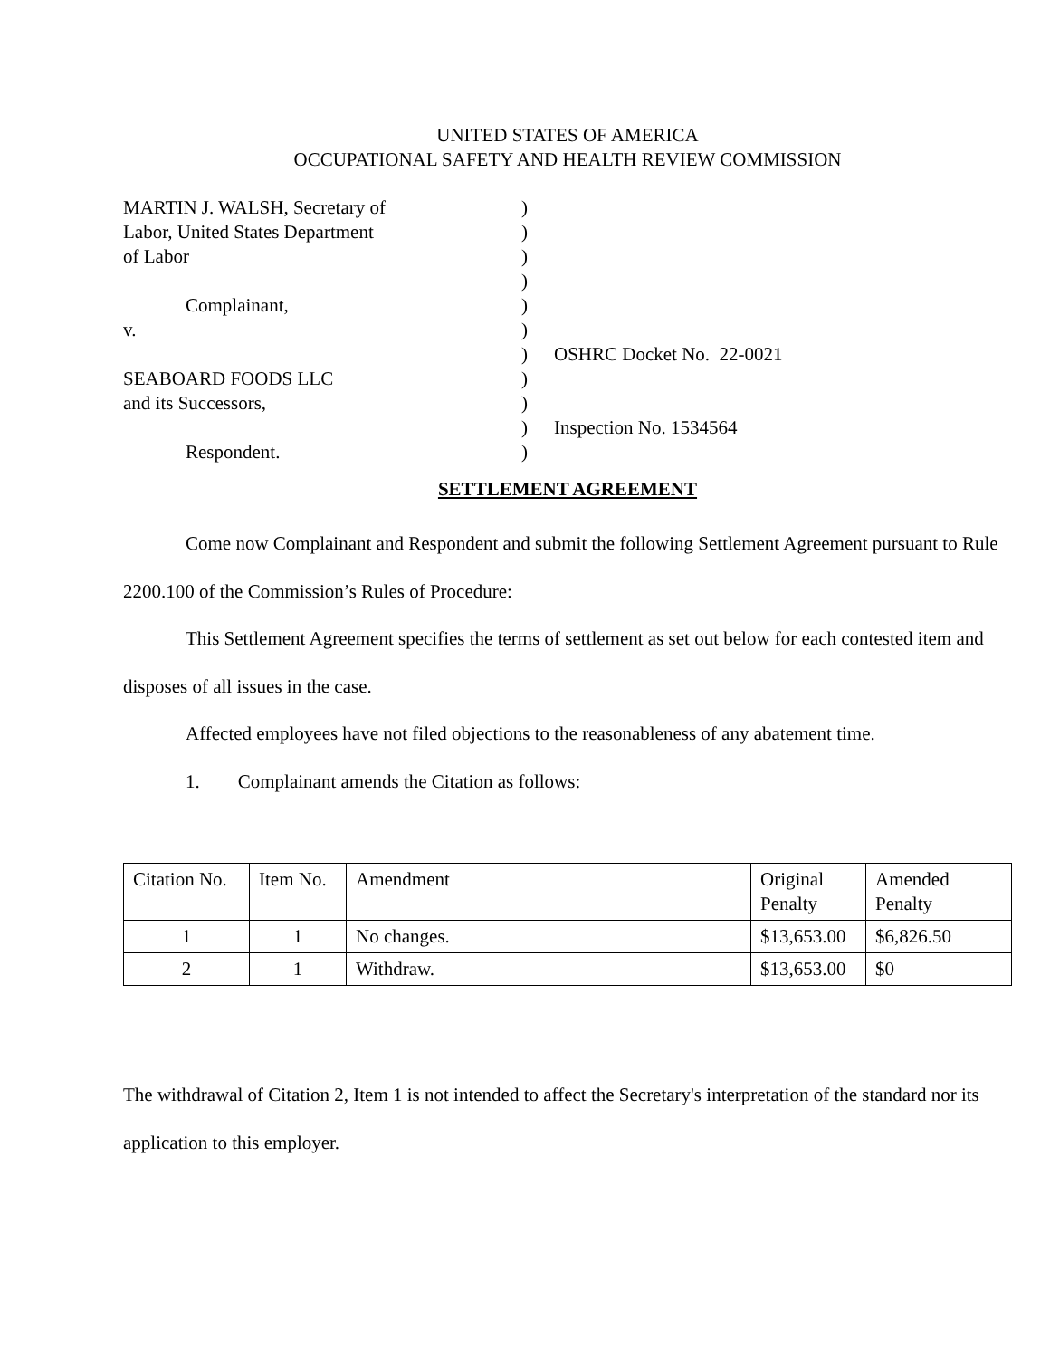UNITED STATES OF AMERICA
OCCUPATIONAL SAFETY AND HEALTH REVIEW COMMISSION
MARTIN J. WALSH, Secretary of
)
Labor, United States Department
)
of Labor
)
)
Complainant,
)
v.
)
)
OSHRC Docket No. 22-0021
SEABOARD FOODS LLC
)
and its Successors,
)
)
Inspection No. 1534564
Respondent.
)
SETTLEMENT AGREEMENT
Come now Complainant and Respondent and submit the following Settlement Agreement pursuant to Rule 2200.100 of the Commission’s Rules of Procedure:
This Settlement Agreement specifies the terms of settlement as set out below for each contested item and disposes of all issues in the case.
Affected employees have not filed objections to the reasonableness of any abatement time.
1. Complainant amends the Citation as follows:
| Citation No. | Item No. | Amendment | Original Penalty | Amended Penalty |
| 1 | 1 | No changes. | $13,653.00 | $6,826.50 |
| 2 | 1 | Withdraw. | $13,653.00 | $0 |
The withdrawal of Citation 2, Item 1 is not intended to affect the Secretary's interpretation of the standard nor its application to this employer.